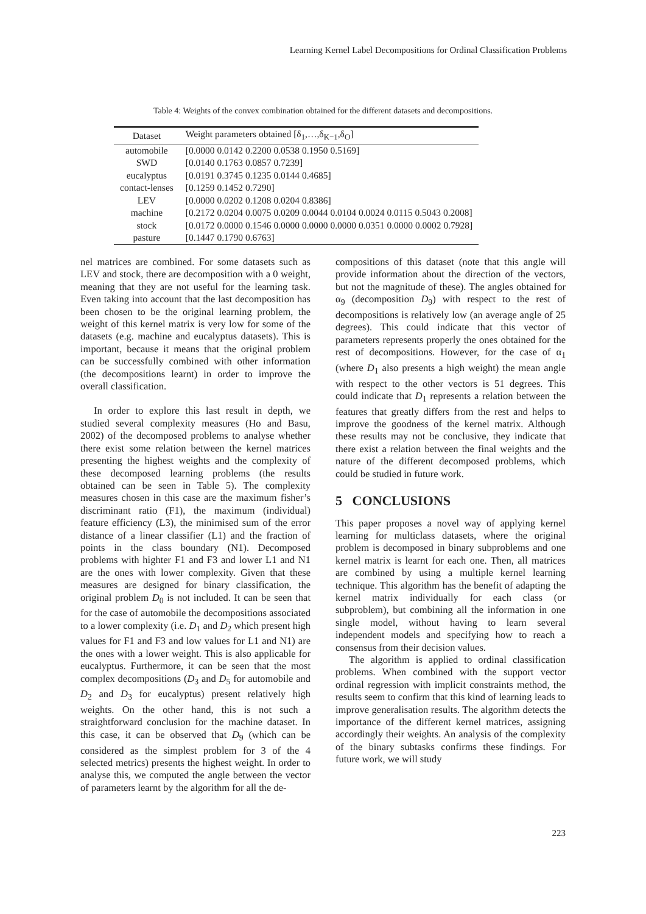Learning Kernel Label Decompositions for Ordinal Classification Problems
Table 4: Weights of the convex combination obtained for the different datasets and decompositions.
| Dataset | Weight parameters obtained [δ<sub>1</sub>,…,δ<sub>K−1</sub>,δ<sub>O</sub>] |
| --- | --- |
| automobile | [0.0000 0.0142 0.2200 0.0538 0.1950 0.5169] |
| SWD | [0.0140 0.1763 0.0857 0.7239] |
| eucalyptus | [0.0191 0.3745 0.1235 0.0144 0.4685] |
| contact-lenses | [0.1259 0.1452 0.7290] |
| LEV | [0.0000 0.0202 0.1208 0.0204 0.8386] |
| machine | [0.2172 0.0204 0.0075 0.0209 0.0044 0.0104 0.0024 0.0115 0.5043 0.2008] |
| stock | [0.0172 0.0000 0.1546 0.0000 0.0000 0.0000 0.0351 0.0000 0.0002 0.7928] |
| pasture | [0.1447 0.1790 0.6763] |
nel matrices are combined. For some datasets such as LEV and stock, there are decomposition with a 0 weight, meaning that they are not useful for the learning task. Even taking into account that the last decomposition has been chosen to be the original learning problem, the weight of this kernel matrix is very low for some of the datasets (e.g. machine and eucalyptus datasets). This is important, because it means that the original problem can be successfully combined with other information (the decompositions learnt) in order to improve the overall classification.
In order to explore this last result in depth, we studied several complexity measures (Ho and Basu, 2002) of the decomposed problems to analyse whether there exist some relation between the kernel matrices presenting the highest weights and the complexity of these decomposed learning problems (the results obtained can be seen in Table 5). The complexity measures chosen in this case are the maximum fisher’s discriminant ratio (F1), the maximum (individual) feature efficiency (L3), the minimised sum of the error distance of a linear classifier (L1) and the fraction of points in the class boundary (N1). Decomposed problems with highter F1 and F3 and lower L1 and N1 are the ones with lower complexity. Given that these measures are designed for binary classification, the original problem D<sub>0</sub> is not included. It can be seen that for the case of automobile the decompositions associated to a lower complexity (i.e. D<sub>1</sub> and D<sub>2</sub> which present high values for F1 and F3 and low values for L1 and N1) are the ones with a lower weight. This is also applicable for eucalyptus. Furthermore, it can be seen that the most complex decompositions (D<sub>3</sub> and D<sub>5</sub> for automobile and D<sub>2</sub> and D<sub>3</sub> for eucalyptus) present relatively high weights. On the other hand, this is not such a straightforward conclusion for the machine dataset. In this case, it can be observed that D<sub>9</sub> (which can be considered as the simplest problem for 3 of the 4 selected metrics) presents the highest weight. In order to analyse this, we computed the angle between the vector of parameters learnt by the algorithm for all the de-
compositions of this dataset (note that this angle will provide information about the direction of the vectors, but not the magnitude of these). The angles obtained for α<sub>9</sub> (decomposition D<sub>9</sub>) with respect to the rest of decompositions is relatively low (an average angle of 25 degrees). This could indicate that this vector of parameters represents properly the ones obtained for the rest of decompositions. However, for the case of α<sub>1</sub> (where D<sub>1</sub> also presents a high weight) the mean angle with respect to the other vectors is 51 degrees. This could indicate that D<sub>1</sub> represents a relation between the features that greatly differs from the rest and helps to improve the goodness of the kernel matrix. Although these results may not be conclusive, they indicate that there exist a relation between the final weights and the nature of the different decomposed problems, which could be studied in future work.
5 CONCLUSIONS
This paper proposes a novel way of applying kernel learning for multiclass datasets, where the original problem is decomposed in binary subproblems and one kernel matrix is learnt for each one. Then, all matrices are combined by using a multiple kernel learning technique. This algorithm has the benefit of adapting the kernel matrix individually for each class (or subproblem), but combining all the information in one single model, without having to learn several independent models and specifying how to reach a consensus from their decision values.
The algorithm is applied to ordinal classification problems. When combined with the support vector ordinal regression with implicit constraints method, the results seem to confirm that this kind of learning leads to improve generalisation results. The algorithm detects the importance of the different kernel matrices, assigning accordingly their weights. An analysis of the complexity of the binary subtasks confirms these findings. For future work, we will study
223